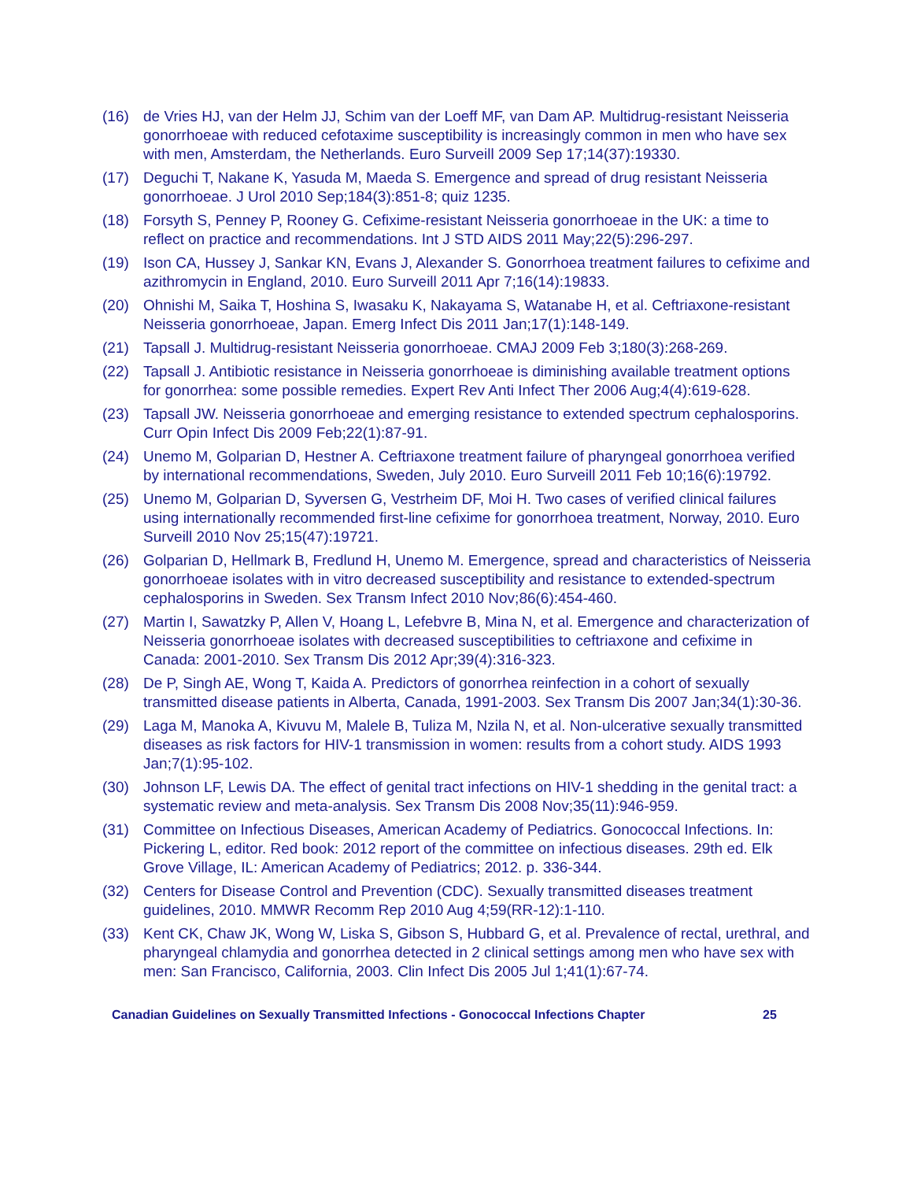(16) de Vries HJ, van der Helm JJ, Schim van der Loeff MF, van Dam AP. Multidrug-resistant Neisseria gonorrhoeae with reduced cefotaxime susceptibility is increasingly common in men who have sex with men, Amsterdam, the Netherlands. Euro Surveill 2009 Sep 17;14(37):19330.
(17) Deguchi T, Nakane K, Yasuda M, Maeda S. Emergence and spread of drug resistant Neisseria gonorrhoeae. J Urol 2010 Sep;184(3):851-8; quiz 1235.
(18) Forsyth S, Penney P, Rooney G. Cefixime-resistant Neisseria gonorrhoeae in the UK: a time to reflect on practice and recommendations. Int J STD AIDS 2011 May;22(5):296-297.
(19) Ison CA, Hussey J, Sankar KN, Evans J, Alexander S. Gonorrhoea treatment failures to cefixime and azithromycin in England, 2010. Euro Surveill 2011 Apr 7;16(14):19833.
(20) Ohnishi M, Saika T, Hoshina S, Iwasaku K, Nakayama S, Watanabe H, et al. Ceftriaxone-resistant Neisseria gonorrhoeae, Japan. Emerg Infect Dis 2011 Jan;17(1):148-149.
(21) Tapsall J. Multidrug-resistant Neisseria gonorrhoeae. CMAJ 2009 Feb 3;180(3):268-269.
(22) Tapsall J. Antibiotic resistance in Neisseria gonorrhoeae is diminishing available treatment options for gonorrhea: some possible remedies. Expert Rev Anti Infect Ther 2006 Aug;4(4):619-628.
(23) Tapsall JW. Neisseria gonorrhoeae and emerging resistance to extended spectrum cephalosporins. Curr Opin Infect Dis 2009 Feb;22(1):87-91.
(24) Unemo M, Golparian D, Hestner A. Ceftriaxone treatment failure of pharyngeal gonorrhoea verified by international recommendations, Sweden, July 2010. Euro Surveill 2011 Feb 10;16(6):19792.
(25) Unemo M, Golparian D, Syversen G, Vestrheim DF, Moi H. Two cases of verified clinical failures using internationally recommended first-line cefixime for gonorrhoea treatment, Norway, 2010. Euro Surveill 2010 Nov 25;15(47):19721.
(26) Golparian D, Hellmark B, Fredlund H, Unemo M. Emergence, spread and characteristics of Neisseria gonorrhoeae isolates with in vitro decreased susceptibility and resistance to extended-spectrum cephalosporins in Sweden. Sex Transm Infect 2010 Nov;86(6):454-460.
(27) Martin I, Sawatzky P, Allen V, Hoang L, Lefebvre B, Mina N, et al. Emergence and characterization of Neisseria gonorrhoeae isolates with decreased susceptibilities to ceftriaxone and cefixime in Canada: 2001-2010. Sex Transm Dis 2012 Apr;39(4):316-323.
(28) De P, Singh AE, Wong T, Kaida A. Predictors of gonorrhea reinfection in a cohort of sexually transmitted disease patients in Alberta, Canada, 1991-2003. Sex Transm Dis 2007 Jan;34(1):30-36.
(29) Laga M, Manoka A, Kivuvu M, Malele B, Tuliza M, Nzila N, et al. Non-ulcerative sexually transmitted diseases as risk factors for HIV-1 transmission in women: results from a cohort study. AIDS 1993 Jan;7(1):95-102.
(30) Johnson LF, Lewis DA. The effect of genital tract infections on HIV-1 shedding in the genital tract: a systematic review and meta-analysis. Sex Transm Dis 2008 Nov;35(11):946-959.
(31) Committee on Infectious Diseases, American Academy of Pediatrics. Gonococcal Infections. In: Pickering L, editor. Red book: 2012 report of the committee on infectious diseases. 29th ed. Elk Grove Village, IL: American Academy of Pediatrics; 2012. p. 336-344.
(32) Centers for Disease Control and Prevention (CDC). Sexually transmitted diseases treatment guidelines, 2010. MMWR Recomm Rep 2010 Aug 4;59(RR-12):1-110.
(33) Kent CK, Chaw JK, Wong W, Liska S, Gibson S, Hubbard G, et al. Prevalence of rectal, urethral, and pharyngeal chlamydia and gonorrhea detected in 2 clinical settings among men who have sex with men: San Francisco, California, 2003. Clin Infect Dis 2005 Jul 1;41(1):67-74.
Canadian Guidelines on Sexually Transmitted Infections - Gonococcal Infections Chapter 25